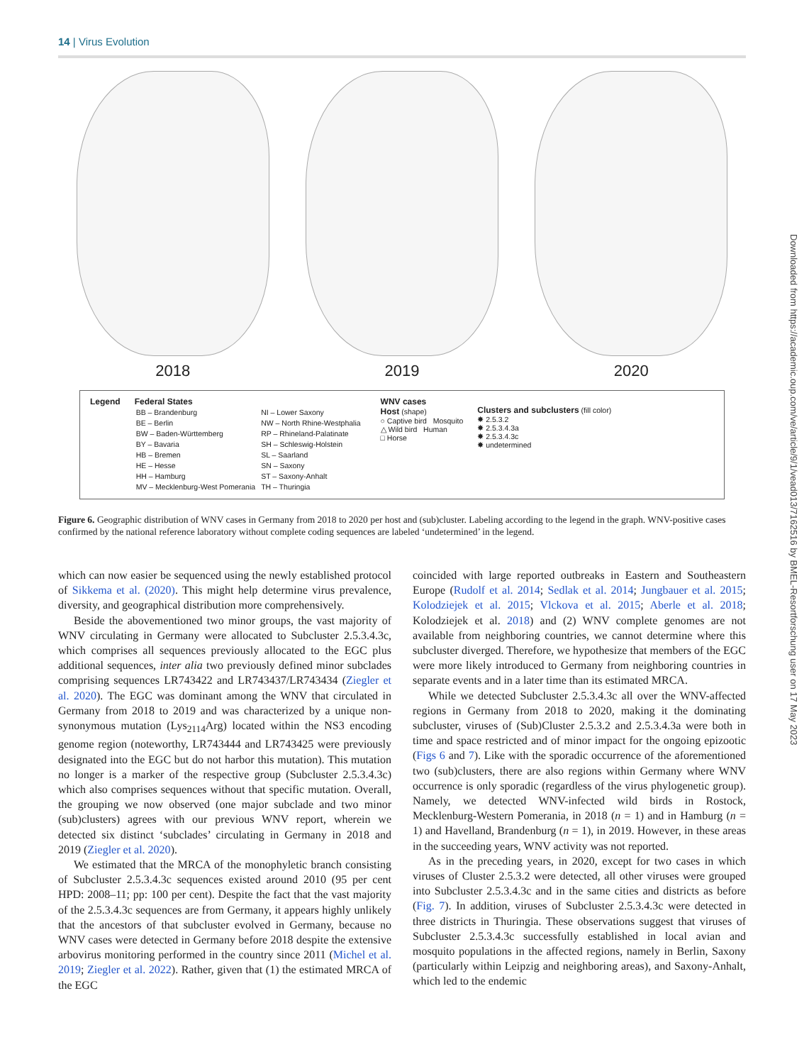14 | Virus Evolution
2018 2019 2020
Legend Federal States
| BB – Brandenburg | NI – Lower Saxony |
| BE – Berlin | NW – North Rhine-Westphalia |
| BW – Baden-Württemberg | RP – Rhineland-Palatinate |
| BY – Bavaria | SH – Schleswig-Holstein |
| HB – Bremen | SL – Saarland |
| HE – Hesse | SN – Saxony |
| HH – Hamburg | ST – Saxony-Anhalt |
| MV – Mecklenburg-West Pomerania | TH – Thuringia |
WNV cases
Host (shape)
○ Captive bird Mosquito
△ Wild bird Human
□ Horse
Clusters and subclusters (fill color)
✸ 2.5.3.2
✸ 2.5.3.4.3a
✸ 2.5.3.4.3c
✸ undetermined
Figure 6. Geographic distribution of WNV cases in Germany from 2018 to 2020 per host and (sub)cluster. Labeling according to the legend in the graph. WNV-positive cases confirmed by the national reference laboratory without complete coding sequences are labeled ‘undetermined’ in the legend.
which can now easier be sequenced using the newly established protocol of Sikkema et al. (2020). This might help determine virus prevalence, diversity, and geographical distribution more comprehensively.
Beside the abovementioned two minor groups, the vast majority of WNV circulating in Germany were allocated to Subcluster 2.5.3.4.3c, which comprises all sequences previously allocated to the EGC plus additional sequences, inter alia two previously defined minor subclades comprising sequences LR743422 and LR743437/LR743434 (Ziegler et al. 2020). The EGC was dominant among the WNV that circulated in Germany from 2018 to 2019 and was characterized by a unique non-synonymous mutation (Lys<sub>2114</sub>Arg) located within the NS3 encoding genome region (noteworthy, LR743444 and LR743425 were previously designated into the EGC but do not harbor this mutation). This mutation no longer is a marker of the respective group (Subcluster 2.5.3.4.3c) which also comprises sequences without that specific mutation. Overall, the grouping we now observed (one major subclade and two minor (sub)clusters) agrees with our previous WNV report, wherein we detected six distinct ‘subclades’ circulating in Germany in 2018 and 2019 (Ziegler et al. 2020).
We estimated that the MRCA of the monophyletic branch consisting of Subcluster 2.5.3.4.3c sequences existed around 2010 (95 per cent HPD: 2008–11; pp: 100 per cent). Despite the fact that the vast majority of the 2.5.3.4.3c sequences are from Germany, it appears highly unlikely that the ancestors of that subcluster evolved in Germany, because no WNV cases were detected in Germany before 2018 despite the extensive arbovirus monitoring performed in the country since 2011 (Michel et al. 2019; Ziegler et al. 2022). Rather, given that (1) the estimated MRCA of the EGC
coincided with large reported outbreaks in Eastern and Southeastern Europe (Rudolf et al. 2014; Sedlak et al. 2014; Jungbauer et al. 2015; Kolodziejek et al. 2015; Vlckova et al. 2015; Aberle et al. 2018; Kolodziejek et al. 2018) and (2) WNV complete genomes are not available from neighboring countries, we cannot determine where this subcluster diverged. Therefore, we hypothesize that members of the EGC were more likely introduced to Germany from neighboring countries in separate events and in a later time than its estimated MRCA.
While we detected Subcluster 2.5.3.4.3c all over the WNV-affected regions in Germany from 2018 to 2020, making it the dominating subcluster, viruses of (Sub)Cluster 2.5.3.2 and 2.5.3.4.3a were both in time and space restricted and of minor impact for the ongoing epizootic (Figs 6 and 7). Like with the sporadic occurrence of the aforementioned two (sub)clusters, there are also regions within Germany where WNV occurrence is only sporadic (regardless of the virus phylogenetic group). Namely, we detected WNV-infected wild birds in Rostock, Mecklenburg-Western Pomerania, in 2018 (n = 1) and in Hamburg (n = 1) and Havelland, Brandenburg (n = 1), in 2019. However, in these areas in the succeeding years, WNV activity was not reported.
As in the preceding years, in 2020, except for two cases in which viruses of Cluster 2.5.3.2 were detected, all other viruses were grouped into Subcluster 2.5.3.4.3c and in the same cities and districts as before (Fig. 7). In addition, viruses of Subcluster 2.5.3.4.3c were detected in three districts in Thuringia. These observations suggest that viruses of Subcluster 2.5.3.4.3c successfully established in local avian and mosquito populations in the affected regions, namely in Berlin, Saxony (particularly within Leipzig and neighboring areas), and Saxony-Anhalt, which led to the endemic
Downloaded from https://academic.oup.com/ve/article/9/1/vead013/7162516 by BMEL-Resortforschung user on 17 May 2023